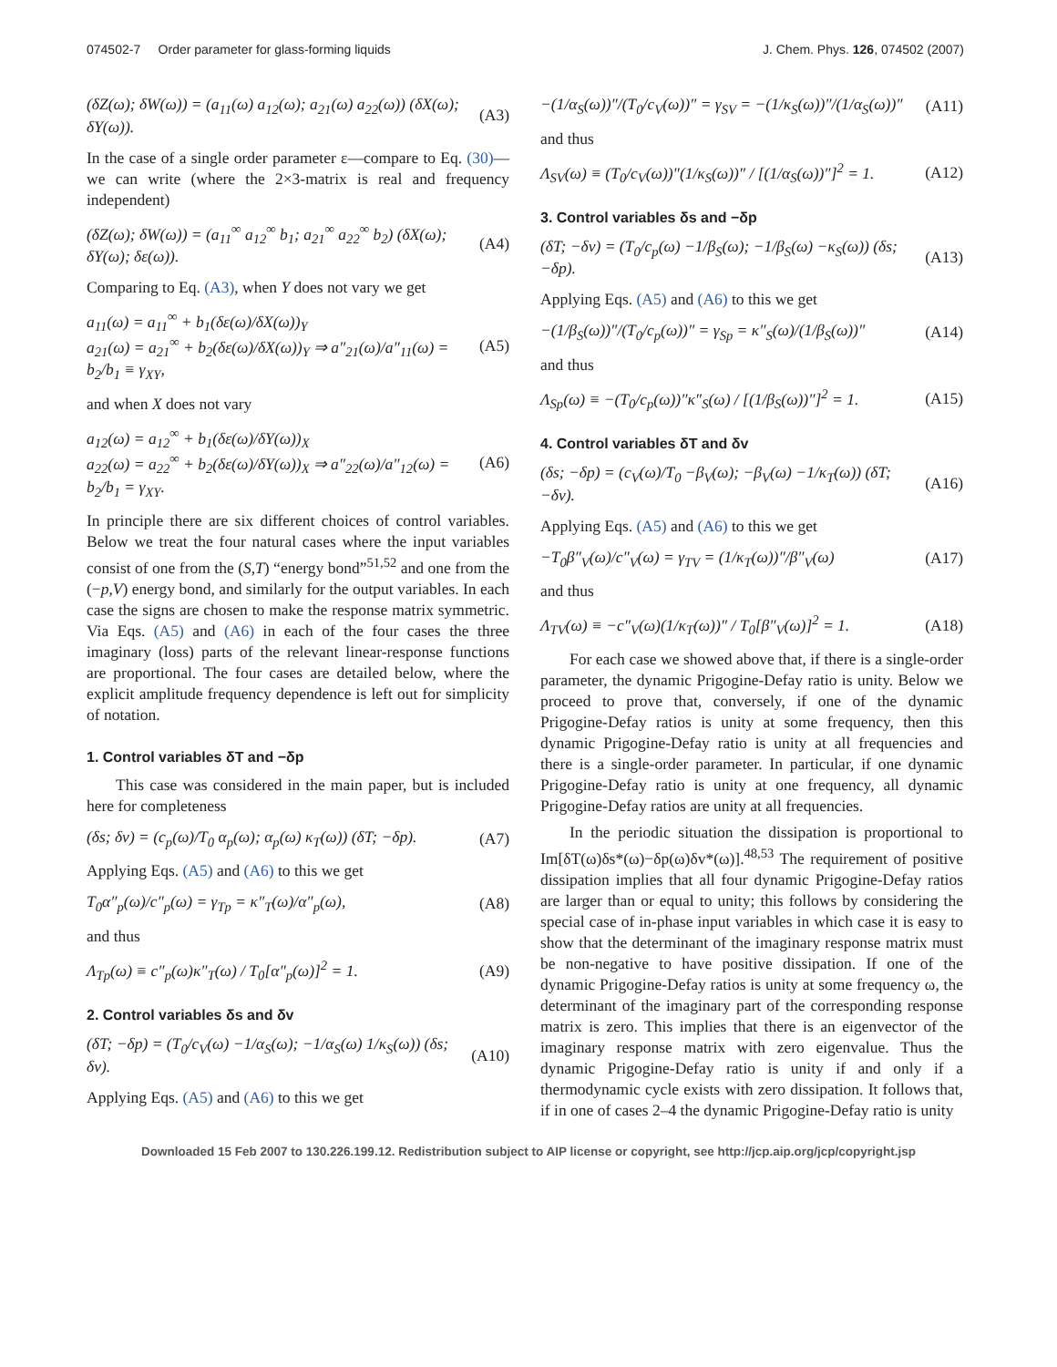074502-7 Order parameter for glass-forming liquids J. Chem. Phys. 126, 074502 (2007)
(δZ(ω); δW(ω)) = (a<sub>11</sub>(ω) a<sub>12</sub>(ω); a<sub>21</sub>(ω) a<sub>22</sub>(ω)) (δX(ω); δY(ω)). (A3)
In the case of a single order parameter ε—compare to Eq. (30)—we can write (where the 2×3-matrix is real and frequency independent)
(δZ(ω); δW(ω)) = (a<sub>11</sub><sup>∞</sup> a<sub>12</sub><sup>∞</sup> b<sub>1</sub>; a<sub>21</sub><sup>∞</sup> a<sub>22</sub><sup>∞</sup> b<sub>2</sub>) (δX(ω); δY(ω); δε(ω)). (A4)
Comparing to Eq. (A3), when Y does not vary we get
a<sub>11</sub>(ω) = a<sub>11</sub><sup>∞</sup> + b<sub>1</sub>(δε(ω)/δX(ω))<sub>Y</sub>
a<sub>21</sub>(ω) = a<sub>21</sub><sup>∞</sup> + b<sub>2</sub>(δε(ω)/δX(ω))<sub>Y</sub> ⇒ a″<sub>21</sub>(ω)/a″<sub>11</sub>(ω) = b<sub>2</sub>/b<sub>1</sub> ≡ γ<sub>XY</sub>, (A5)
and when X does not vary
a<sub>12</sub>(ω) = a<sub>12</sub><sup>∞</sup> + b<sub>1</sub>(δε(ω)/δY(ω))<sub>X</sub>
a<sub>22</sub>(ω) = a<sub>22</sub><sup>∞</sup> + b<sub>2</sub>(δε(ω)/δY(ω))<sub>X</sub> ⇒ a″<sub>22</sub>(ω)/a″<sub>12</sub>(ω) = b<sub>2</sub>/b<sub>1</sub> = γ<sub>XY</sub>. (A6)
In principle there are six different choices of control variables. Below we treat the four natural cases where the input variables consist of one from the (S,T) “energy bond”<sup>51,52</sup> and one from the (−p,V) energy bond, and similarly for the output variables. In each case the signs are chosen to make the response matrix symmetric. Via Eqs. (A5) and (A6) in each of the four cases the three imaginary (loss) parts of the relevant linear-response functions are proportional. The four cases are detailed below, where the explicit amplitude frequency dependence is left out for simplicity of notation.
1. Control variables δT and −δp
This case was considered in the main paper, but is included here for completeness
(δs; δv) = (c<sub>p</sub>(ω)/T<sub>0</sub> α<sub>p</sub>(ω); α<sub>p</sub>(ω) κ<sub>T</sub>(ω)) (δT; −δp). (A7)
Applying Eqs. (A5) and (A6) to this we get
T<sub>0</sub>α″<sub>p</sub>(ω)/c″<sub>p</sub>(ω) = γ<sub>Tp</sub> = κ″<sub>T</sub>(ω)/α″<sub>p</sub>(ω), (A8)
and thus
Λ<sub>Tp</sub>(ω) ≡ c″<sub>p</sub>(ω)κ″<sub>T</sub>(ω) / T<sub>0</sub>[α″<sub>p</sub>(ω)]<sup>2</sup> = 1. (A9)
2. Control variables δs and δv
(δT; −δp) = (T<sub>0</sub>/c<sub>V</sub>(ω) −1/α<sub>S</sub>(ω); −1/α<sub>S</sub>(ω) 1/κ<sub>S</sub>(ω)) (δs; δv). (A10)
Applying Eqs. (A5) and (A6) to this we get
−(1/α<sub>S</sub>(ω))″/(T<sub>0</sub>/c<sub>V</sub>(ω))″ = γ<sub>SV</sub> = −(1/κ<sub>S</sub>(ω))″/(1/α<sub>S</sub>(ω))″ (A11)
and thus
Λ<sub>SV</sub>(ω) ≡ (T<sub>0</sub>/c<sub>V</sub>(ω))″(1/κ<sub>S</sub>(ω))″ / [(1/α<sub>S</sub>(ω))″]<sup>2</sup> = 1. (A12)
3. Control variables δs and −δp
(δT; −δv) = (T<sub>0</sub>/c<sub>p</sub>(ω) −1/β<sub>S</sub>(ω); −1/β<sub>S</sub>(ω) −κ<sub>S</sub>(ω)) (δs; −δp). (A13)
Applying Eqs. (A5) and (A6) to this we get
−(1/β<sub>S</sub>(ω))″/(T<sub>0</sub>/c<sub>p</sub>(ω))″ = γ<sub>Sp</sub> = κ″<sub>S</sub>(ω)/(1/β<sub>S</sub>(ω))″ (A14)
and thus
Λ<sub>Sp</sub>(ω) ≡ −(T<sub>0</sub>/c<sub>p</sub>(ω))″κ″<sub>S</sub>(ω) / [(1/β<sub>S</sub>(ω))″]<sup>2</sup> = 1. (A15)
4. Control variables δT and δv
(δs; −δp) = (c<sub>V</sub>(ω)/T<sub>0</sub> −β<sub>V</sub>(ω); −β<sub>V</sub>(ω) −1/κ<sub>T</sub>(ω)) (δT; −δv). (A16)
Applying Eqs. (A5) and (A6) to this we get
−T<sub>0</sub>β″<sub>V</sub>(ω)/c″<sub>V</sub>(ω) = γ<sub>TV</sub> = (1/κ<sub>T</sub>(ω))″/β″<sub>V</sub>(ω) (A17)
and thus
Λ<sub>TV</sub>(ω) ≡ −c″<sub>V</sub>(ω)(1/κ<sub>T</sub>(ω))″ / T<sub>0</sub>[β″<sub>V</sub>(ω)]<sup>2</sup> = 1. (A18)
For each case we showed above that, if there is a single-order parameter, the dynamic Prigogine-Defay ratio is unity. Below we proceed to prove that, conversely, if one of the dynamic Prigogine-Defay ratios is unity at some frequency, then this dynamic Prigogine-Defay ratio is unity at all frequencies and there is a single-order parameter. In particular, if one dynamic Prigogine-Defay ratio is unity at one frequency, all dynamic Prigogine-Defay ratios are unity at all frequencies.
In the periodic situation the dissipation is proportional to Im[δT(ω)δs*(ω)−δp(ω)δv*(ω)].<sup>48,53</sup> The requirement of positive dissipation implies that all four dynamic Prigogine-Defay ratios are larger than or equal to unity; this follows by considering the special case of in-phase input variables in which case it is easy to show that the determinant of the imaginary response matrix must be non-negative to have positive dissipation. If one of the dynamic Prigogine-Defay ratios is unity at some frequency ω, the determinant of the imaginary part of the corresponding response matrix is zero. This implies that there is an eigenvector of the imaginary response matrix with zero eigenvalue. Thus the dynamic Prigogine-Defay ratio is unity if and only if a thermodynamic cycle exists with zero dissipation. It follows that, if in one of cases 2–4 the dynamic Prigogine-Defay ratio is unity
Downloaded 15 Feb 2007 to 130.226.199.12. Redistribution subject to AIP license or copyright, see http://jcp.aip.org/jcp/copyright.jsp